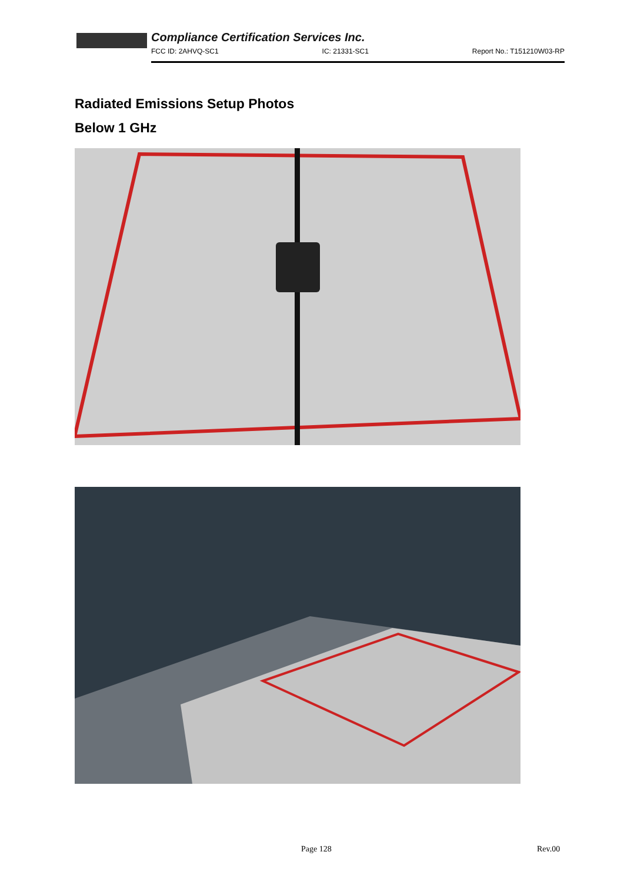Compliance Certification Services Inc.
FCC ID: 2AHVQ-SC1 IC: 21331-SC1 Report No.: T151210W03-RP
Radiated Emissions Setup Photos
Below 1 GHz
Page 128 Rev.00